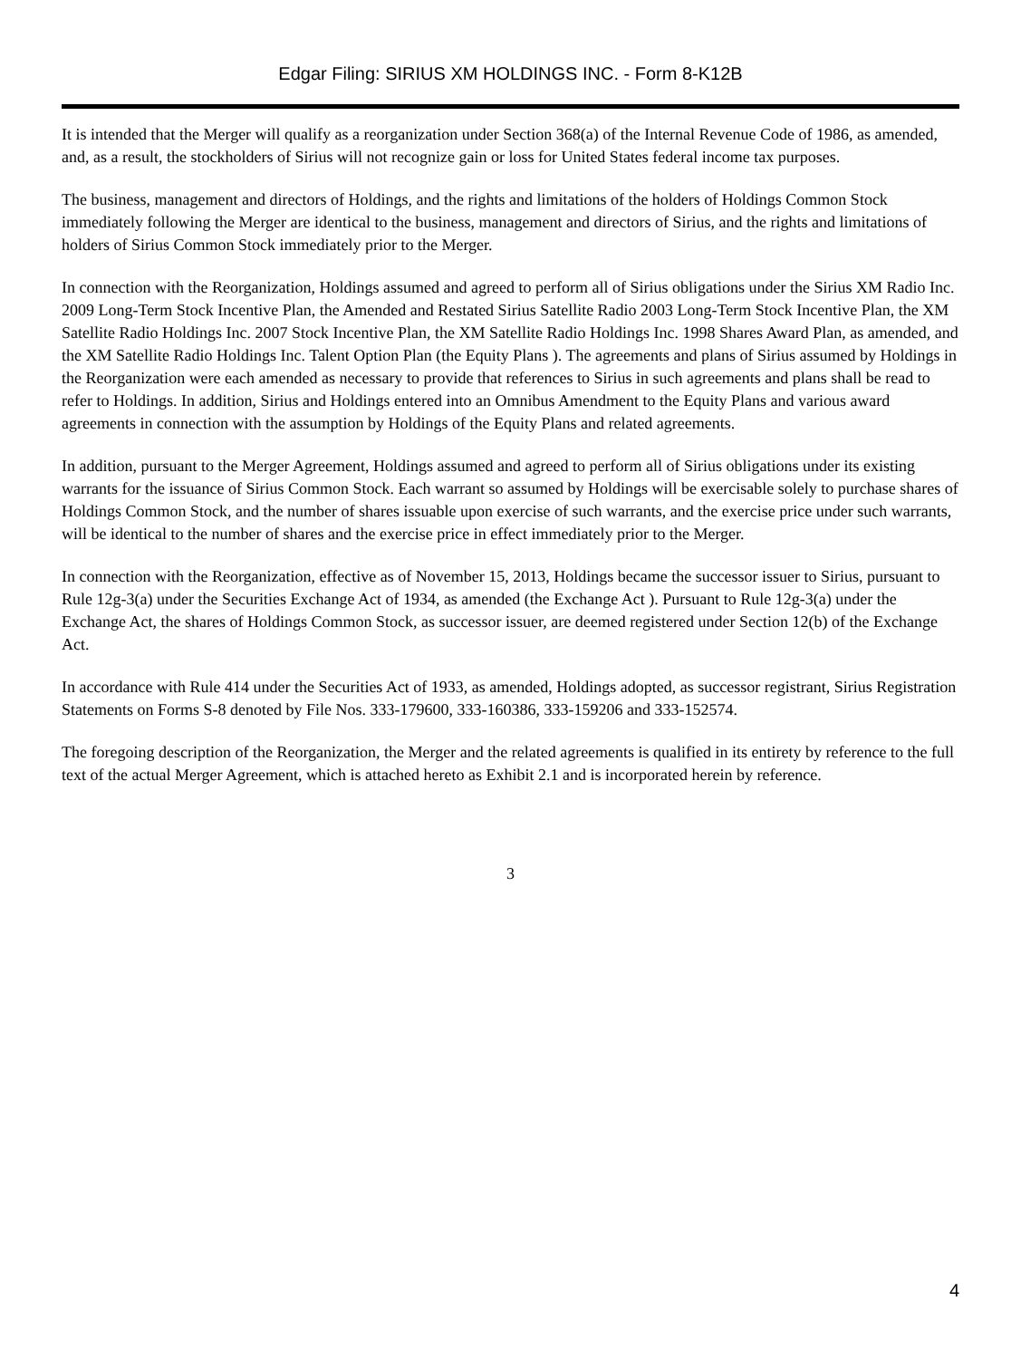Edgar Filing: SIRIUS XM HOLDINGS INC. - Form 8-K12B
It is intended that the Merger will qualify as a reorganization under Section 368(a) of the Internal Revenue Code of 1986, as amended, and, as a result, the stockholders of Sirius will not recognize gain or loss for United States federal income tax purposes.
The business, management and directors of Holdings, and the rights and limitations of the holders of Holdings Common Stock immediately following the Merger are identical to the business, management and directors of Sirius, and the rights and limitations of holders of Sirius Common Stock immediately prior to the Merger.
In connection with the Reorganization, Holdings assumed and agreed to perform all of Sirius obligations under the Sirius XM Radio Inc. 2009 Long-Term Stock Incentive Plan, the Amended and Restated Sirius Satellite Radio 2003 Long-Term Stock Incentive Plan, the XM Satellite Radio Holdings Inc. 2007 Stock Incentive Plan, the XM Satellite Radio Holdings Inc. 1998 Shares Award Plan, as amended, and the XM Satellite Radio Holdings Inc. Talent Option Plan (the Equity Plans ). The agreements and plans of Sirius assumed by Holdings in the Reorganization were each amended as necessary to provide that references to Sirius in such agreements and plans shall be read to refer to Holdings. In addition, Sirius and Holdings entered into an Omnibus Amendment to the Equity Plans and various award agreements in connection with the assumption by Holdings of the Equity Plans and related agreements.
In addition, pursuant to the Merger Agreement, Holdings assumed and agreed to perform all of Sirius obligations under its existing warrants for the issuance of Sirius Common Stock. Each warrant so assumed by Holdings will be exercisable solely to purchase shares of Holdings Common Stock, and the number of shares issuable upon exercise of such warrants, and the exercise price under such warrants, will be identical to the number of shares and the exercise price in effect immediately prior to the Merger.
In connection with the Reorganization, effective as of November 15, 2013, Holdings became the successor issuer to Sirius, pursuant to Rule 12g-3(a) under the Securities Exchange Act of 1934, as amended (the Exchange Act ). Pursuant to Rule 12g-3(a) under the Exchange Act, the shares of Holdings Common Stock, as successor issuer, are deemed registered under Section 12(b) of the Exchange Act.
In accordance with Rule 414 under the Securities Act of 1933, as amended, Holdings adopted, as successor registrant, Sirius Registration Statements on Forms S-8 denoted by File Nos. 333-179600, 333-160386, 333-159206 and 333-152574.
The foregoing description of the Reorganization, the Merger and the related agreements is qualified in its entirety by reference to the full text of the actual Merger Agreement, which is attached hereto as Exhibit 2.1 and is incorporated herein by reference.
3
4